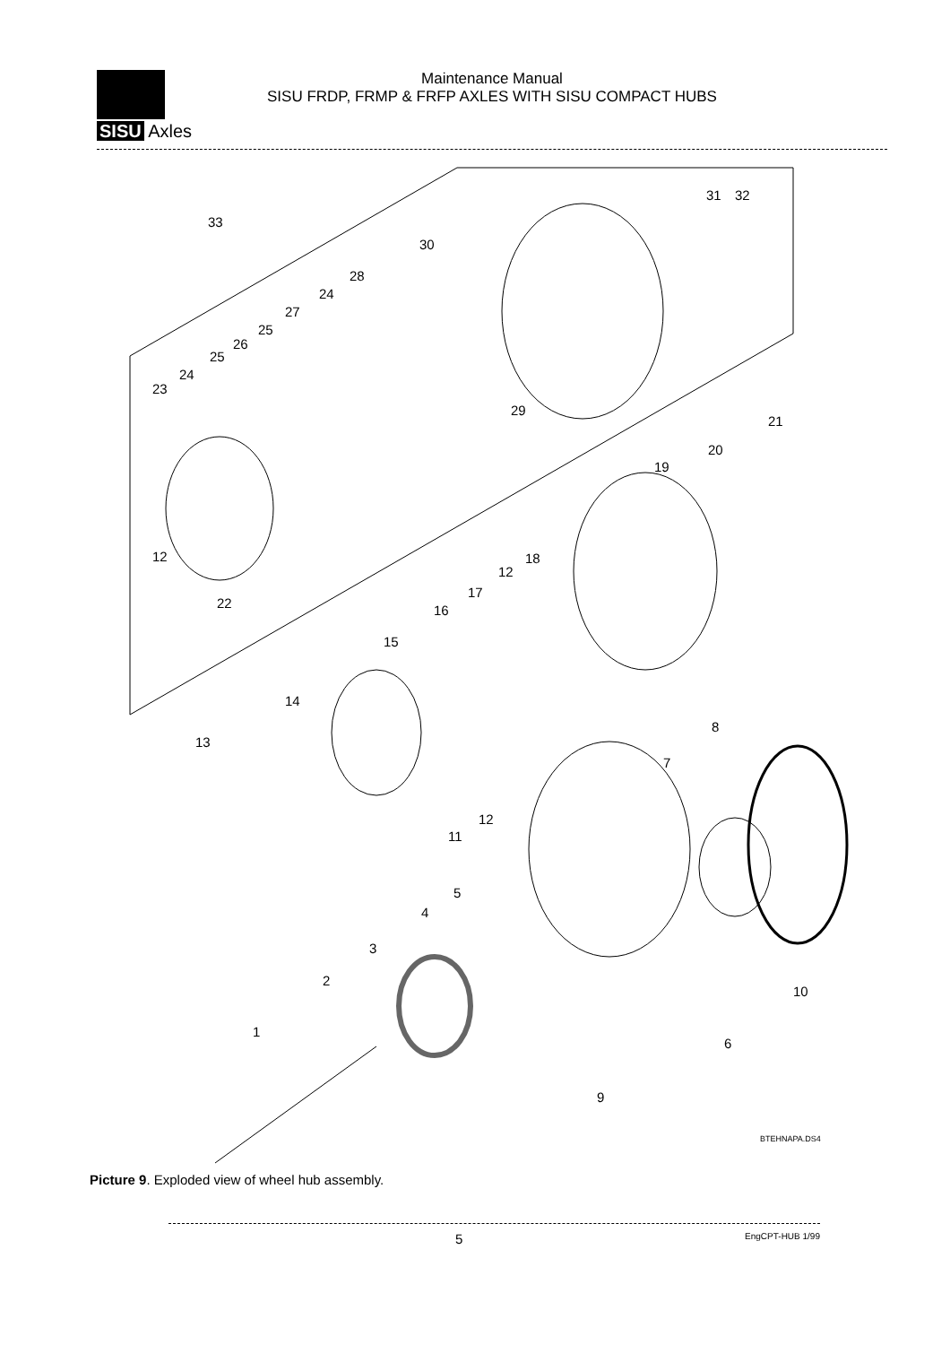SISU Axles
Maintenance Manual
SISU FRDP, FRMP & FRFP AXLES WITH SISU COMPACT HUBS
33
30
31 32
28
24
27
25
26
25
24
23
29
21
20
19
12
22
18
12
17
16
15
14
13
8
7
12
11
5
4
3
2
10
1
6
9
BTEHNAPA.DS4
Picture 9. Exploded view of wheel hub assembly.
5 EngCPT-HUB 1/99